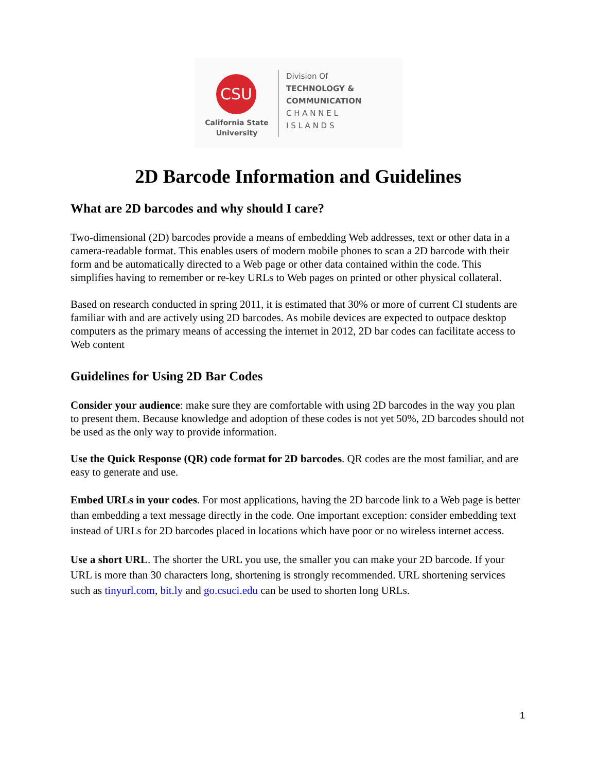CSU
California State
University
Division Of
TECHNOLOGY &
COMMUNICATION
C H A N N E L
I S L A N D S
2D Barcode Information and Guidelines
What are 2D barcodes and why should I care?
Two-dimensional (2D) barcodes provide a means of embedding Web addresses, text or other data in a camera-readable format. This enables users of modern mobile phones to scan a 2D barcode with their form and be automatically directed to a Web page or other data contained within the code. This simplifies having to remember or re-key URLs to Web pages on printed or other physical collateral.
Based on research conducted in spring 2011, it is estimated that 30% or more of current CI students are familiar with and are actively using 2D barcodes. As mobile devices are expected to outpace desktop computers as the primary means of accessing the internet in 2012, 2D bar codes can facilitate access to Web content
Guidelines for Using 2D Bar Codes
Consider your audience: make sure they are comfortable with using 2D barcodes in the way you plan to present them. Because knowledge and adoption of these codes is not yet 50%, 2D barcodes should not be used as the only way to provide information.
Use the Quick Response (QR) code format for 2D barcodes. QR codes are the most familiar, and are easy to generate and use.
Embed URLs in your codes. For most applications, having the 2D barcode link to a Web page is better than embedding a text message directly in the code. One important exception: consider embedding text instead of URLs for 2D barcodes placed in locations which have poor or no wireless internet access.
Use a short URL. The shorter the URL you use, the smaller you can make your 2D barcode. If your URL is more than 30 characters long, shortening is strongly recommended. URL shortening services such as tinyurl.com, bit.ly and go.csuci.edu can be used to shorten long URLs.
1